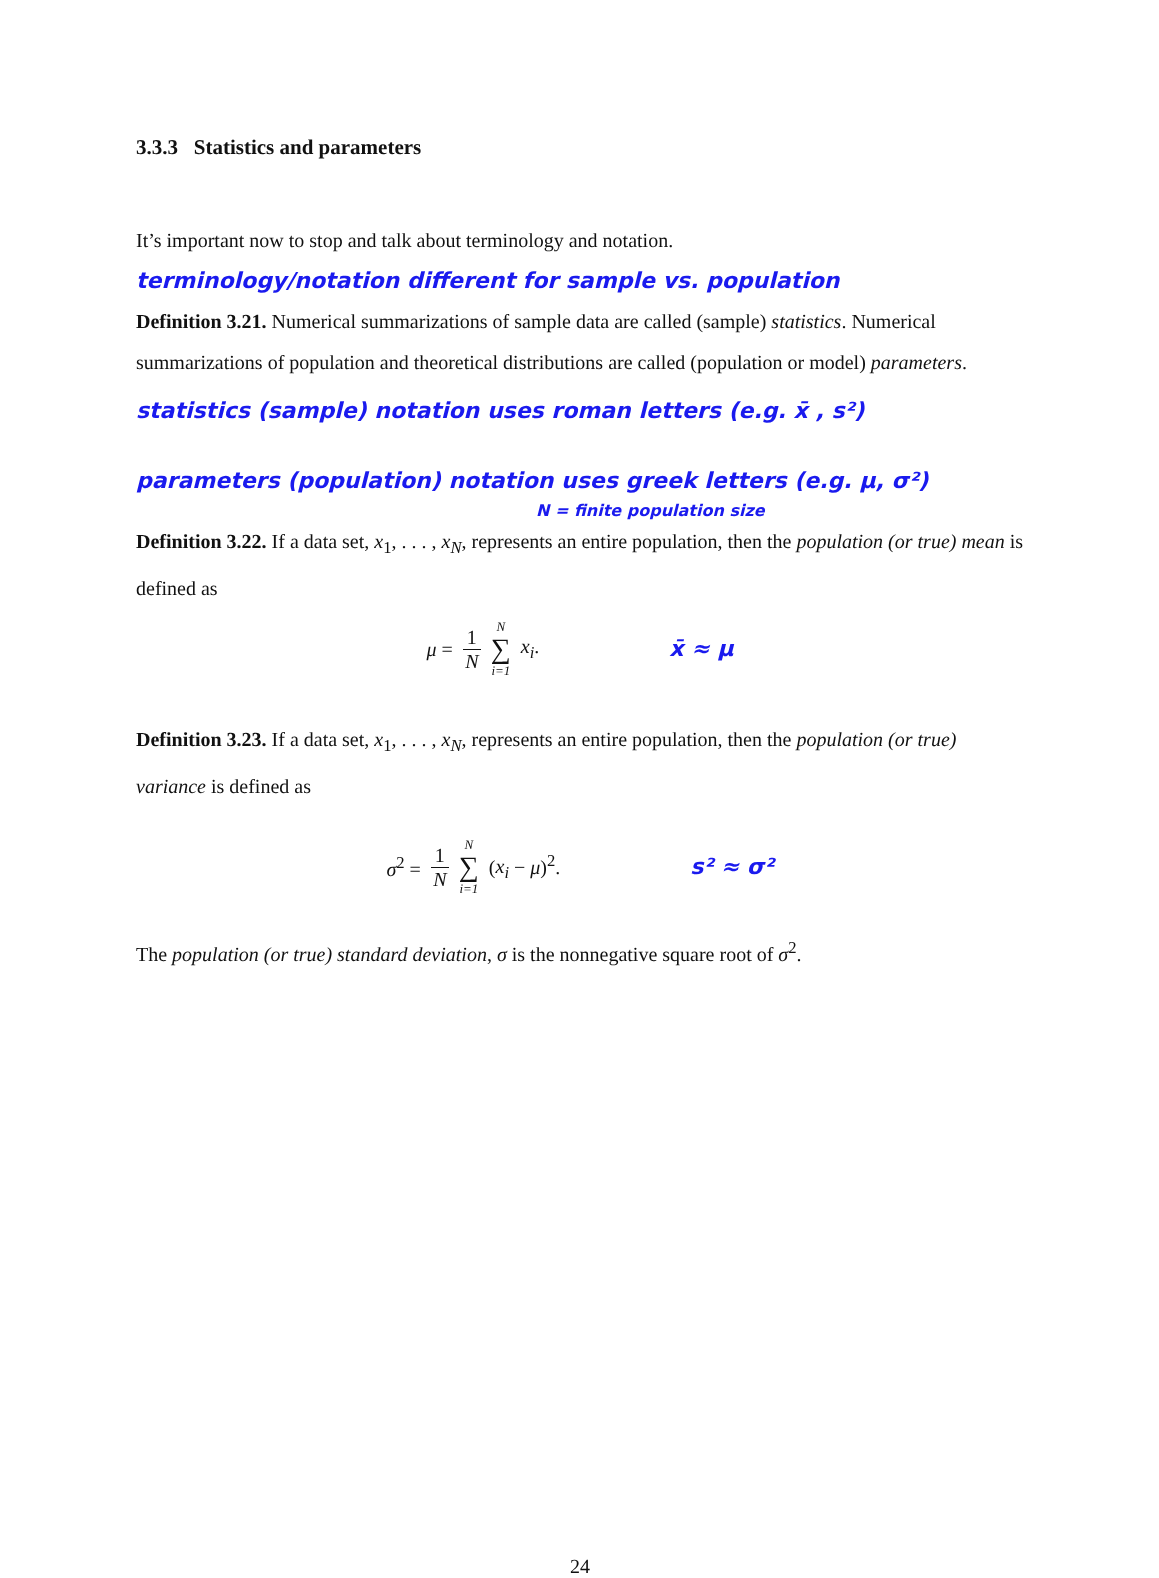3.3.3 Statistics and parameters
It’s important now to stop and talk about terminology and notation.
terminology/notation different for sample vs. population
Definition 3.21. Numerical summarizations of sample data are called (sample) statistics. Numerical summarizations of population and theoretical distributions are called (population or model) parameters.
statistics (sample) notation uses roman letters (e.g. x̄ , s²)
parameters (population) notation uses greek letters (e.g. μ, σ²)
N = finite population size
Definition 3.22. If a data set, x<sub>1</sub>, . . . , x<sub>N</sub>, represents an entire population, then the population (or true) mean is defined as
μ = 1 N N ∑ i=1 x<sub>i</sub>. x̄ ≈ μ
Definition 3.23. If a data set, x<sub>1</sub>, . . . , x<sub>N</sub>, represents an entire population, then the population (or true) variance is defined as
σ<sup>2</sup> = 1 N N ∑ i=1 (x<sub>i</sub> − μ)<sup>2</sup>. s² ≈ σ²
The population (or true) standard deviation, σ is the nonnegative square root of σ<sup>2</sup>.
24